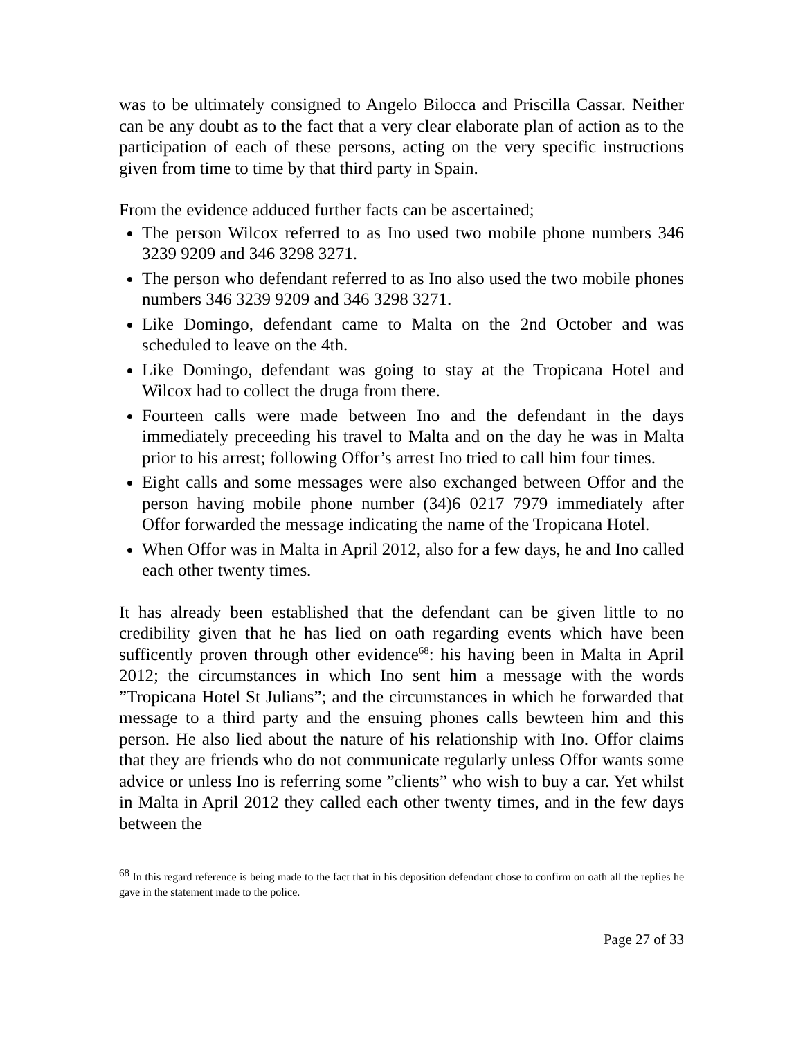was to be ultimately consigned to Angelo Bilocca and Priscilla Cassar. Neither can be any doubt as to the fact that a very clear elaborate plan of action as to the participation of each of these persons, acting on the very specific instructions given from time to time by that third party in Spain.
From the evidence adduced further facts can be ascertained;
The person Wilcox referred to as Ino used two mobile phone numbers 346 3239 9209 and 346 3298 3271.
The person who defendant referred to as Ino also used the two mobile phones numbers 346 3239 9209 and 346 3298 3271.
Like Domingo, defendant came to Malta on the 2nd October and was scheduled to leave on the 4th.
Like Domingo, defendant was going to stay at the Tropicana Hotel and Wilcox had to collect the druga from there.
Fourteen calls were made between Ino and the defendant in the days immediately preceeding his travel to Malta and on the day he was in Malta prior to his arrest; following Offor’s arrest Ino tried to call him four times.
Eight calls and some messages were also exchanged between Offor and the person having mobile phone number (34)6 0217 7979 immediately after Offor forwarded the message indicating the name of the Tropicana Hotel.
When Offor was in Malta in April 2012, also for a few days, he and Ino called each other twenty times.
It has already been established that the defendant can be given little to no credibility given that he has lied on oath regarding events which have been sufficently proven through other evidence<sup>68</sup>: his having been in Malta in April 2012; the circumstances in which Ino sent him a message with the words ”Tropicana Hotel St Julians”; and the circumstances in which he forwarded that message to a third party and the ensuing phones calls bewteen him and this person. He also lied about the nature of his relationship with Ino. Offor claims that they are friends who do not communicate regularly unless Offor wants some advice or unless Ino is referring some ”clients” who wish to buy a car. Yet whilst in Malta in April 2012 they called each other twenty times, and in the few days between the
<sup>68</sup> In this regard reference is being made to the fact that in his deposition defendant chose to confirm on oath all the replies he gave in the statement made to the police.
Page 27 of 33